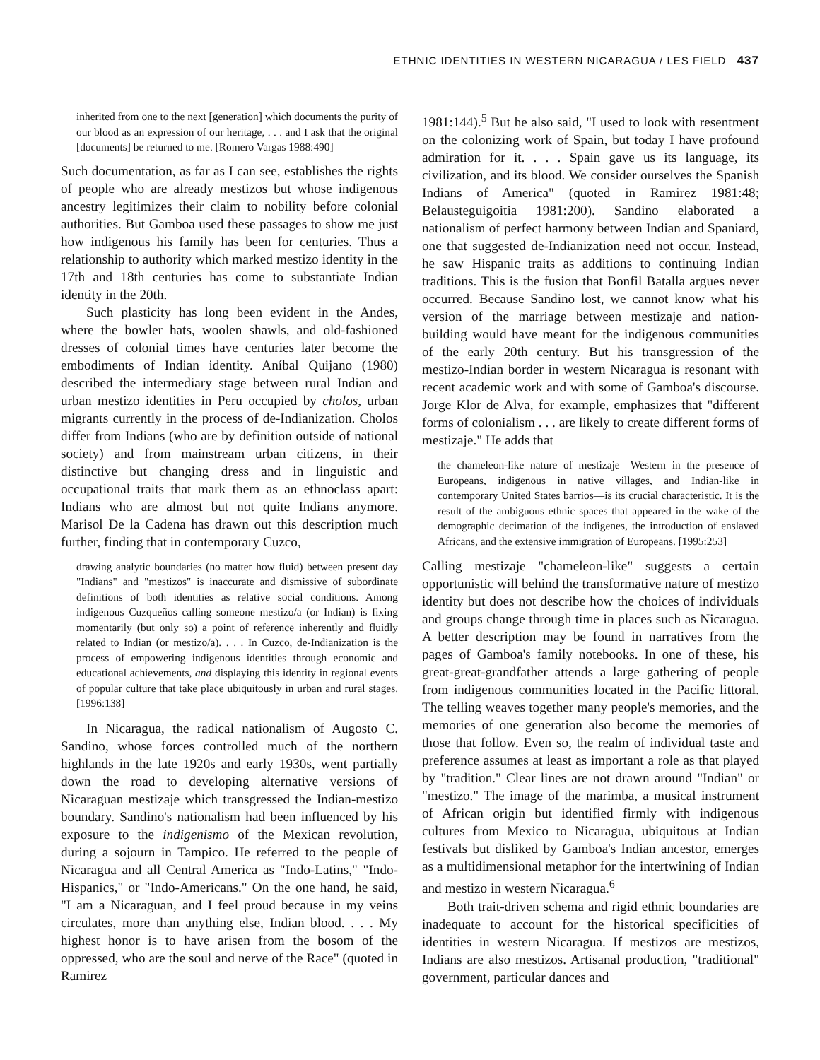ETHNIC IDENTITIES IN WESTERN NICARAGUA / LES FIELD 437
inherited from one to the next [generation] which documents the purity of our blood as an expression of our heritage, . . . and I ask that the original [documents] be returned to me. [Romero Vargas 1988:490]
Such documentation, as far as I can see, establishes the rights of people who are already mestizos but whose indigenous ancestry legitimizes their claim to nobility before colonial authorities. But Gamboa used these passages to show me just how indigenous his family has been for centuries. Thus a relationship to authority which marked mestizo identity in the 17th and 18th centuries has come to substantiate Indian identity in the 20th.
Such plasticity has long been evident in the Andes, where the bowler hats, woolen shawls, and old-fashioned dresses of colonial times have centuries later become the embodiments of Indian identity. Aníbal Quijano (1980) described the intermediary stage between rural Indian and urban mestizo identities in Peru occupied by cholos, urban migrants currently in the process of de-Indianization. Cholos differ from Indians (who are by definition outside of national society) and from mainstream urban citizens, in their distinctive but changing dress and in linguistic and occupational traits that mark them as an ethnoclass apart: Indians who are almost but not quite Indians anymore. Marisol De la Cadena has drawn out this description much further, finding that in contemporary Cuzco,
drawing analytic boundaries (no matter how fluid) between present day "Indians" and "mestizos" is inaccurate and dismissive of subordinate definitions of both identities as relative social conditions. Among indigenous Cuzqueños calling someone mestizo/a (or Indian) is fixing momentarily (but only so) a point of reference inherently and fluidly related to Indian (or mestizo/a). . . . In Cuzco, de-Indianization is the process of empowering indigenous identities through economic and educational achievements, and displaying this identity in regional events of popular culture that take place ubiquitously in urban and rural stages. [1996:138]
In Nicaragua, the radical nationalism of Augosto C. Sandino, whose forces controlled much of the northern highlands in the late 1920s and early 1930s, went partially down the road to developing alternative versions of Nicaraguan mestizaje which transgressed the Indian-mestizo boundary. Sandino's nationalism had been influenced by his exposure to the indigenismo of the Mexican revolution, during a sojourn in Tampico. He referred to the people of Nicaragua and all Central America as "Indo-Latins," "Indo-Hispanics," or "Indo-Americans." On the one hand, he said, "I am a Nicaraguan, and I feel proud because in my veins circulates, more than anything else, Indian blood. . . . My highest honor is to have arisen from the bosom of the oppressed, who are the soul and nerve of the Race" (quoted in Ramirez
1981:144).<sup>5</sup> But he also said, "I used to look with resentment on the colonizing work of Spain, but today I have profound admiration for it. . . . Spain gave us its language, its civilization, and its blood. We consider ourselves the Spanish Indians of America" (quoted in Ramirez 1981:48; Belausteguigoitia 1981:200). Sandino elaborated a nationalism of perfect harmony between Indian and Spaniard, one that suggested de-Indianization need not occur. Instead, he saw Hispanic traits as additions to continuing Indian traditions. This is the fusion that Bonfil Batalla argues never occurred. Because Sandino lost, we cannot know what his version of the marriage between mestizaje and nation-building would have meant for the indigenous communities of the early 20th century. But his transgression of the mestizo-Indian border in western Nicaragua is resonant with recent academic work and with some of Gamboa's discourse. Jorge Klor de Alva, for example, emphasizes that "different forms of colonialism . . . are likely to create different forms of mestizaje." He adds that
the chameleon-like nature of mestizaje—Western in the presence of Europeans, indigenous in native villages, and Indian-like in contemporary United States barrios—is its crucial characteristic. It is the result of the ambiguous ethnic spaces that appeared in the wake of the demographic decimation of the indigenes, the introduction of enslaved Africans, and the extensive immigration of Europeans. [1995:253]
Calling mestizaje "chameleon-like" suggests a certain opportunistic will behind the transformative nature of mestizo identity but does not describe how the choices of individuals and groups change through time in places such as Nicaragua. A better description may be found in narratives from the pages of Gamboa's family notebooks. In one of these, his great-great-grandfather attends a large gathering of people from indigenous communities located in the Pacific littoral. The telling weaves together many people's memories, and the memories of one generation also become the memories of those that follow. Even so, the realm of individual taste and preference assumes at least as important a role as that played by "tradition." Clear lines are not drawn around "Indian" or "mestizo." The image of the marimba, a musical instrument of African origin but identified firmly with indigenous cultures from Mexico to Nicaragua, ubiquitous at Indian festivals but disliked by Gamboa's Indian ancestor, emerges as a multidimensional metaphor for the intertwining of Indian and mestizo in western Nicaragua.<sup>6</sup>
Both trait-driven schema and rigid ethnic boundaries are inadequate to account for the historical specificities of identities in western Nicaragua. If mestizos are mestizos, Indians are also mestizos. Artisanal production, "traditional" government, particular dances and